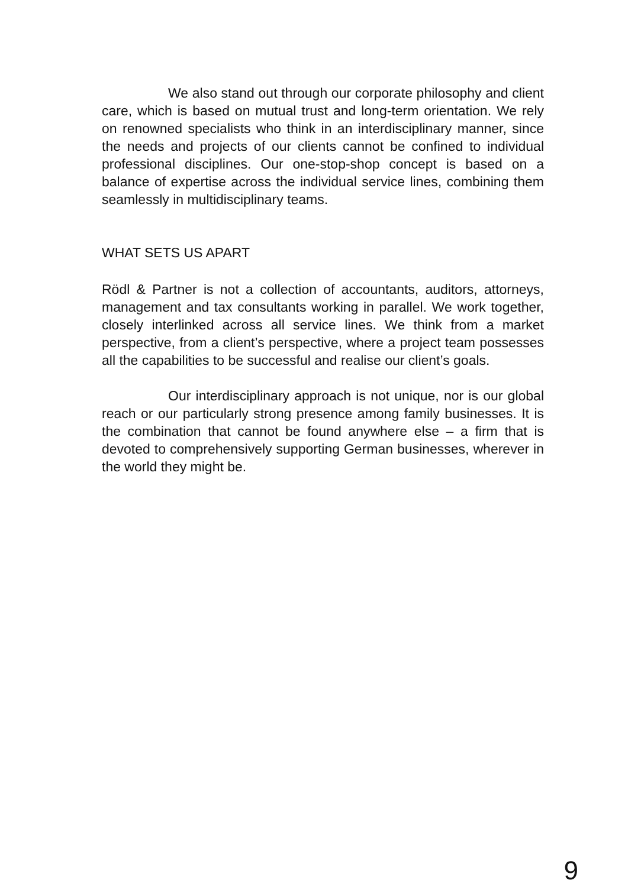We also stand out through our corporate philosophy and client care, which is based on mutual trust and long-term orientation. We rely on renowned specialists who think in an interdisciplinary manner, since the needs and projects of our clients cannot be confined to individual professional disciplines. Our one-stop-shop concept is based on a balance of expertise across the individual service lines, combining them seamlessly in multidisciplinary teams.
WHAT SETS US APART
Rödl & Partner is not a collection of accountants, auditors, attorneys, management and tax consultants working in parallel. We work together, closely interlinked across all service lines. We think from a market perspective, from a client’s perspective, where a project team possesses all the capabilities to be successful and realise our client’s goals.
Our interdisciplinary approach is not unique, nor is our global reach or our particularly strong presence among family businesses. It is the combination that cannot be found anywhere else – a firm that is devoted to comprehensively supporting German businesses, wherever in the world they might be.
9